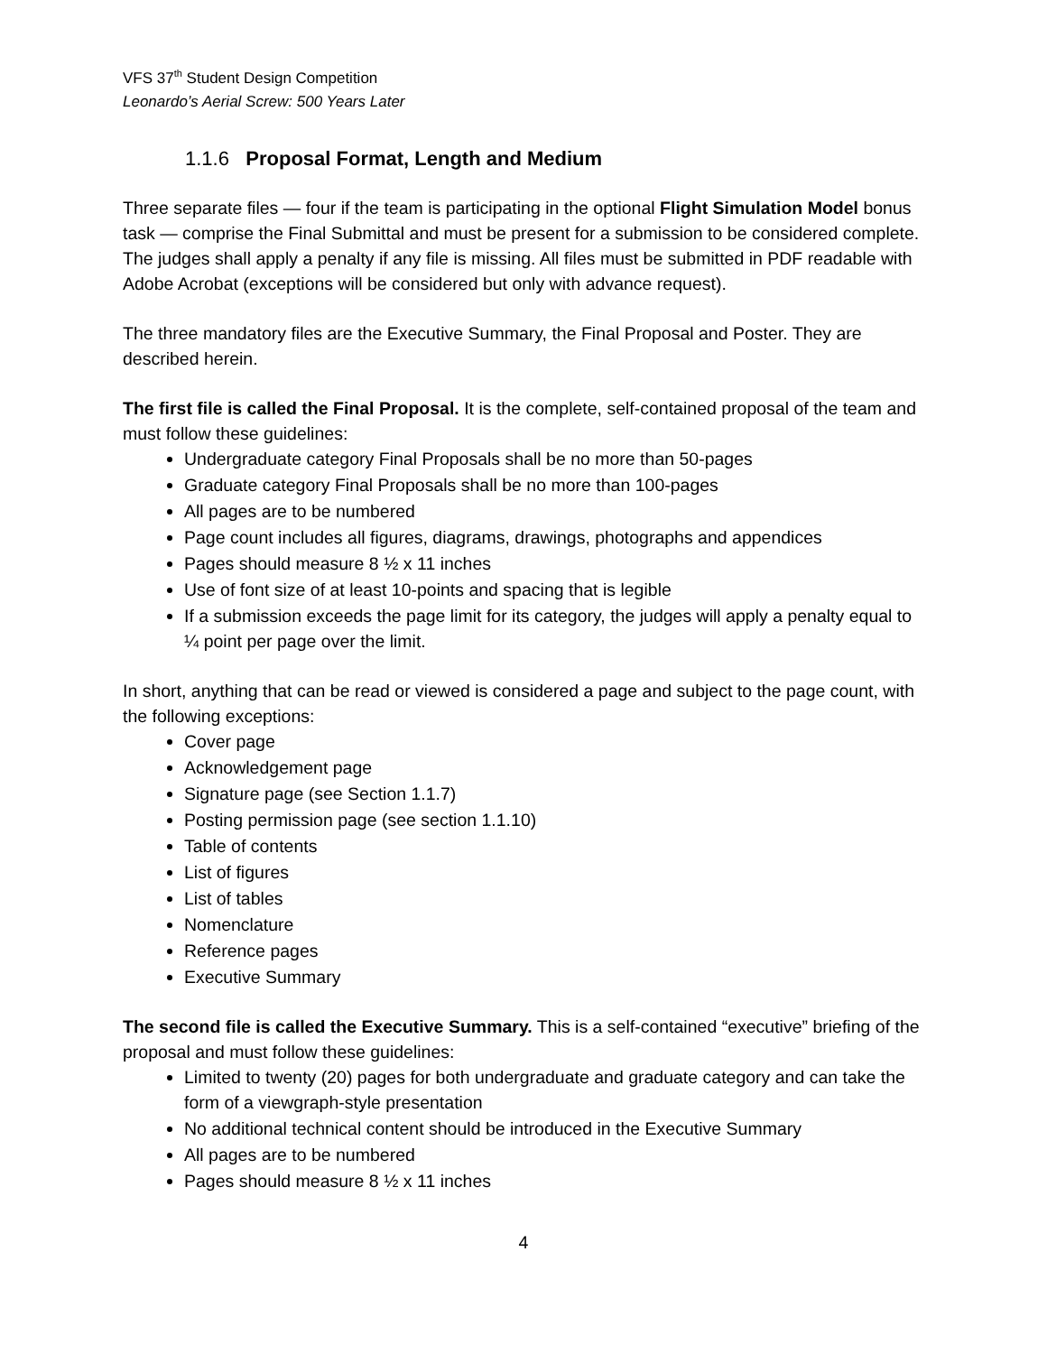VFS 37<sup>th</sup> Student Design Competition
Leonardo’s Aerial Screw: 500 Years Later
1.1.6 Proposal Format, Length and Medium
Three separate files — four if the team is participating in the optional Flight Simulation Model bonus task — comprise the Final Submittal and must be present for a submission to be considered complete. The judges shall apply a penalty if any file is missing. All files must be submitted in PDF readable with Adobe Acrobat (exceptions will be considered but only with advance request).
The three mandatory files are the Executive Summary, the Final Proposal and Poster. They are described herein.
The first file is called the Final Proposal. It is the complete, self-contained proposal of the team and must follow these guidelines:
Undergraduate category Final Proposals shall be no more than 50-pages
Graduate category Final Proposals shall be no more than 100-pages
All pages are to be numbered
Page count includes all figures, diagrams, drawings, photographs and appendices
Pages should measure 8 ½ x 11 inches
Use of font size of at least 10-points and spacing that is legible
If a submission exceeds the page limit for its category, the judges will apply a penalty equal to ¼ point per page over the limit.
In short, anything that can be read or viewed is considered a page and subject to the page count, with the following exceptions:
Cover page
Acknowledgement page
Signature page (see Section 1.1.7)
Posting permission page (see section 1.1.10)
Table of contents
List of figures
List of tables
Nomenclature
Reference pages
Executive Summary
The second file is called the Executive Summary. This is a self-contained “executive” briefing of the proposal and must follow these guidelines:
Limited to twenty (20) pages for both undergraduate and graduate category and can take the form of a viewgraph-style presentation
No additional technical content should be introduced in the Executive Summary
All pages are to be numbered
Pages should measure 8 ½ x 11 inches
4